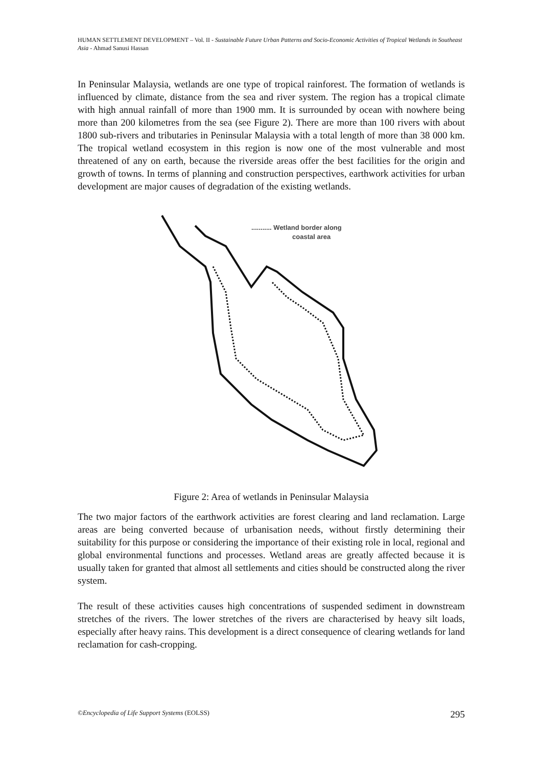HUMAN SETTLEMENT DEVELOPMENT – Vol. II - Sustainable Future Urban Patterns and Socio-Economic Activities of Tropical Wetlands in Southeast Asia - Ahmad Sanusi Hassan
In Peninsular Malaysia, wetlands are one type of tropical rainforest. The formation of wetlands is influenced by climate, distance from the sea and river system. The region has a tropical climate with high annual rainfall of more than 1900 mm. It is surrounded by ocean with nowhere being more than 200 kilometres from the sea (see Figure 2). There are more than 100 rivers with about 1800 sub-rivers and tributaries in Peninsular Malaysia with a total length of more than 38 000 km. The tropical wetland ecosystem in this region is now one of the most vulnerable and most threatened of any on earth, because the riverside areas offer the best facilities for the origin and growth of towns. In terms of planning and construction perspectives, earthwork activities for urban development are major causes of degradation of the existing wetlands.
........... Wetland border along
coastal area
Figure 2: Area of wetlands in Peninsular Malaysia
The two major factors of the earthwork activities are forest clearing and land reclamation. Large areas are being converted because of urbanisation needs, without firstly determining their suitability for this purpose or considering the importance of their existing role in local, regional and global environmental functions and processes. Wetland areas are greatly affected because it is usually taken for granted that almost all settlements and cities should be constructed along the river system.
The result of these activities causes high concentrations of suspended sediment in downstream stretches of the rivers. The lower stretches of the rivers are characterised by heavy silt loads, especially after heavy rains. This development is a direct consequence of clearing wetlands for land reclamation for cash-cropping.
©Encyclopedia of Life Support Systems (EOLSS) 295